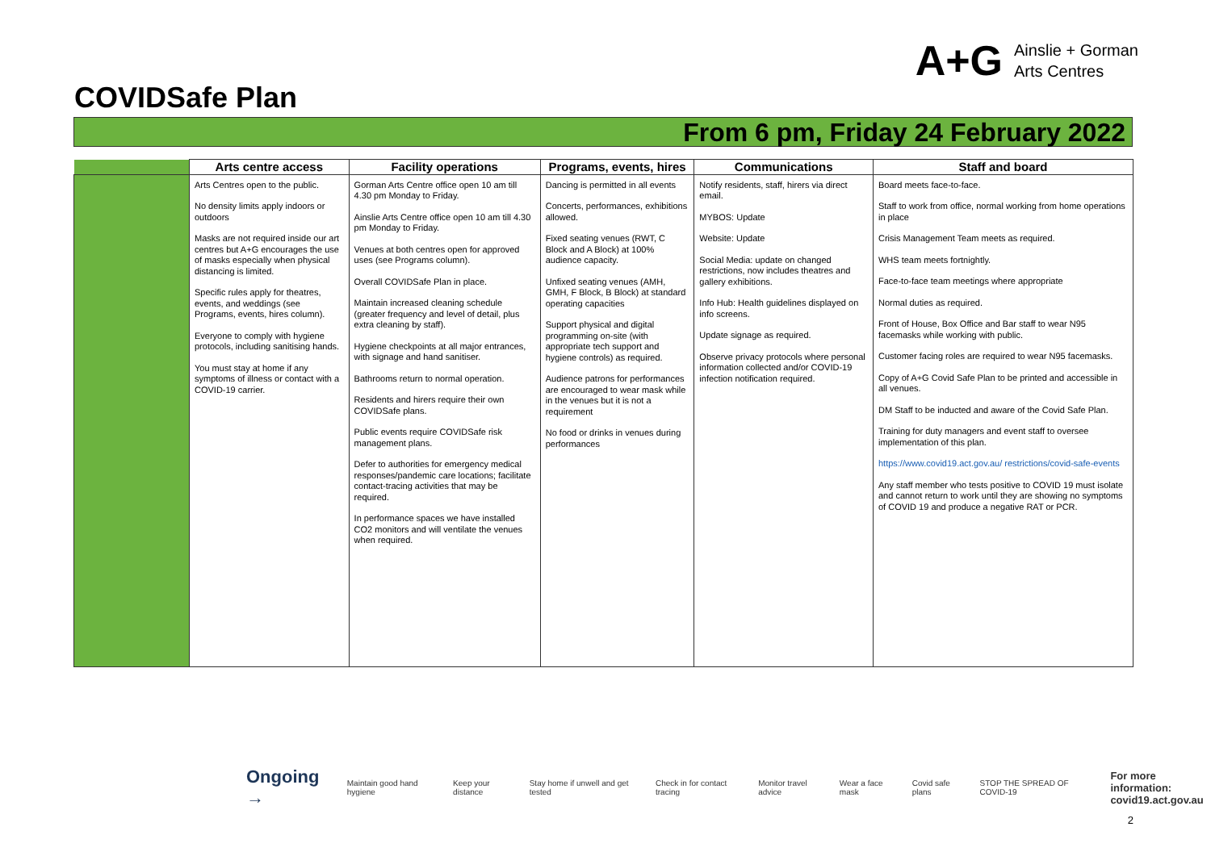A+G Ainslie + Gorman
Arts Centres
COVIDSafe Plan
From 6 pm, Friday 24 February 2022
| | Arts centre access | Facility operations | Programs, events, hires | Communications | Staff and board |
| --- | --- | --- | --- | --- | --- |
| | Arts Centres open to the public. No density limits apply indoors or outdoors Masks are not required inside our art centres but A+G encourages the use of masks especially when physical distancing is limited. Specific rules apply for theatres, events, and weddings (see Programs, events, hires column). Everyone to comply with hygiene protocols, including sanitising hands. You must stay at home if any symptoms of illness or contact with a COVID-19 carrier. | Gorman Arts Centre office open 10 am till 4.30 pm Monday to Friday. Ainslie Arts Centre office open 10 am till 4.30 pm Monday to Friday. Venues at both centres open for approved uses (see Programs column). Overall COVIDSafe Plan in place. Maintain increased cleaning schedule (greater frequency and level of detail, plus extra cleaning by staff). Hygiene checkpoints at all major entrances, with signage and hand sanitiser. Bathrooms return to normal operation. Residents and hirers require their own COVIDSafe plans. Public events require COVIDSafe risk management plans. Defer to authorities for emergency medical responses/pandemic care locations; facilitate contact-tracing activities that may be required. In performance spaces we have installed CO2 monitors and will ventilate the venues when required. | Dancing is permitted in all events Concerts, performances, exhibitions allowed. Fixed seating venues (RWT, C Block and A Block) at 100% audience capacity. Unfixed seating venues (AMH, GMH, F Block, B Block) at standard operating capacities Support physical and digital programming on-site (with appropriate tech support and hygiene controls) as required. Audience patrons for performances are encouraged to wear mask while in the venues but it is not a requirement No food or drinks in venues during performances | Notify residents, staff, hirers via direct email. MYBOS: Update Website: Update Social Media: update on changed restrictions, now includes theatres and gallery exhibitions. Info Hub: Health guidelines displayed on info screens. Update signage as required. Observe privacy protocols where personal information collected and/or COVID-19 infection notification required. | Board meets face-to-face. Staff to work from office, normal working from home operations in place Crisis Management Team meets as required. WHS team meets fortnightly. Face-to-face team meetings where appropriate Normal duties as required. Front of House, Box Office and Bar staff to wear N95 facemasks while working with public. Customer facing roles are required to wear N95 facemasks. Copy of A+G Covid Safe Plan to be printed and accessible in all venues. DM Staff to be inducted and aware of the Covid Safe Plan. Training for duty managers and event staff to oversee implementation of this plan. https://www.covid19.act.gov.au/ restrictions/covid-safe-events Any staff member who tests positive to COVID 19 must isolate and cannot return to work until they are showing no symptoms of COVID 19 and produce a negative RAT or PCR. |
Ongoing → Maintain good hand hygiene Keep your distance Stay home if unwell and get tested Check in for contact tracing Monitor travel advice Wear a face mask Covid safe plans STOP THE SPREAD OF COVID-19 For more information:
covid19.act.gov.au
2